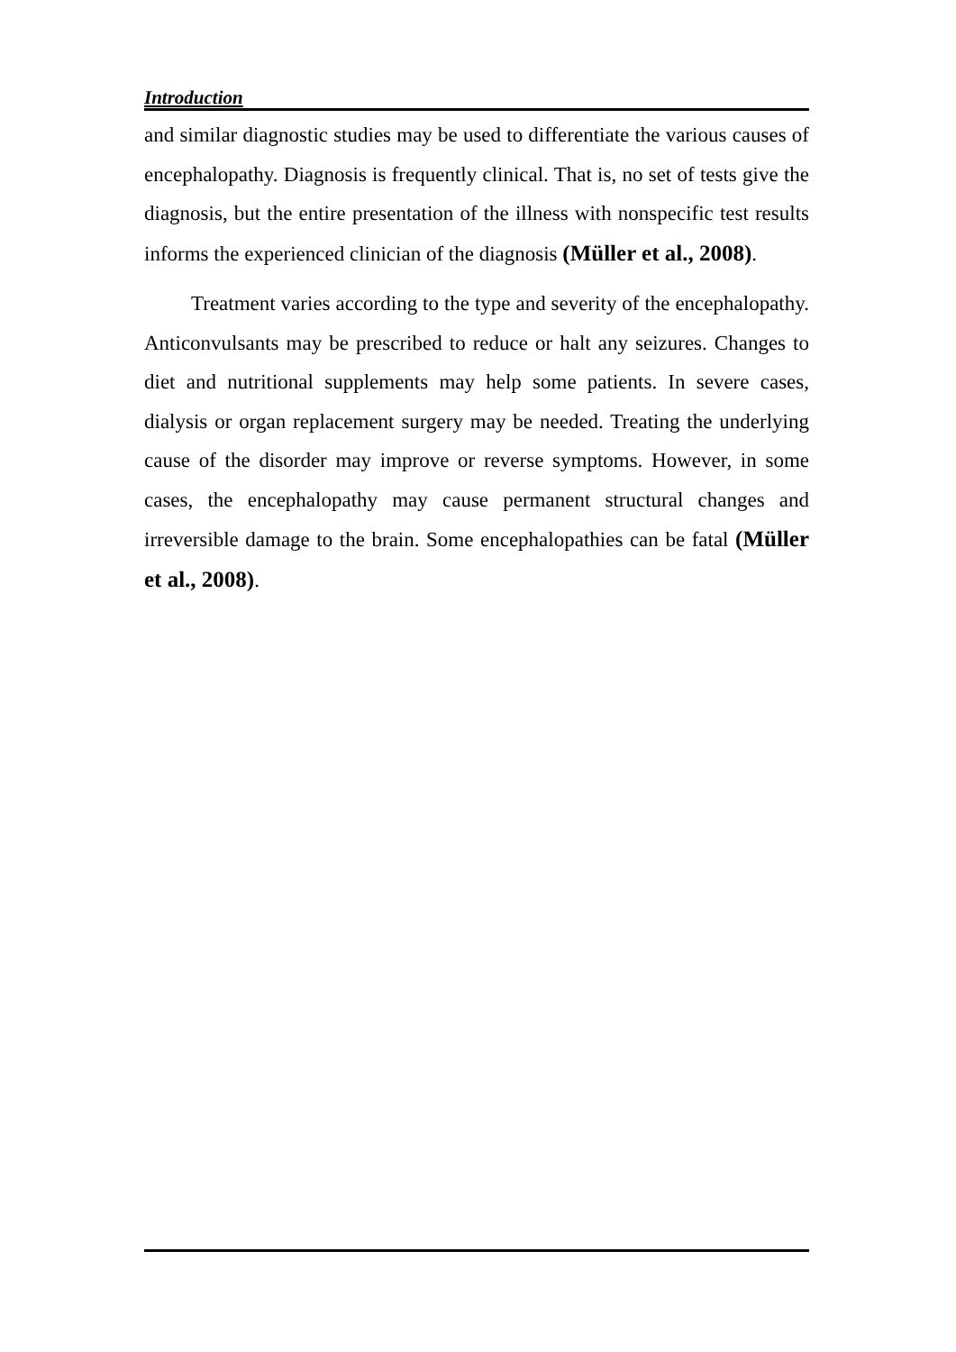Introduction
and similar diagnostic studies may be used to differentiate the various causes of encephalopathy. Diagnosis is frequently clinical. That is, no set of tests give the diagnosis, but the entire presentation of the illness with nonspecific test results informs the experienced clinician of the diagnosis (Müller et al., 2008).
Treatment varies according to the type and severity of the encephalopathy. Anticonvulsants may be prescribed to reduce or halt any seizures. Changes to diet and nutritional supplements may help some patients. In severe cases, dialysis or organ replacement surgery may be needed. Treating the underlying cause of the disorder may improve or reverse symptoms. However, in some cases, the encephalopathy may cause permanent structural changes and irreversible damage to the brain. Some encephalopathies can be fatal (Müller et al., 2008).